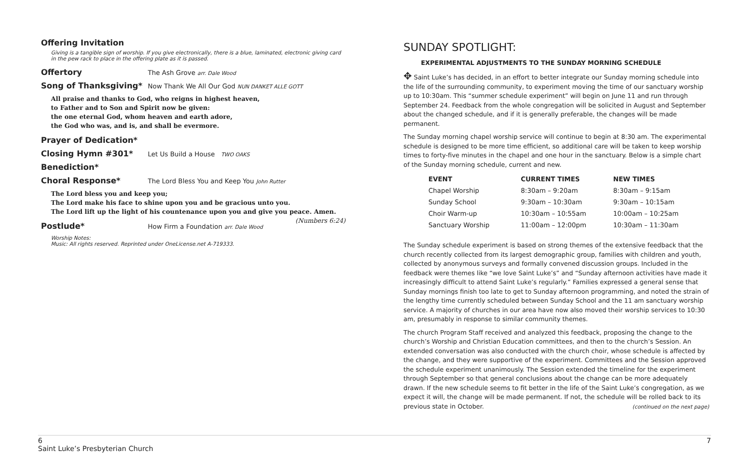Offering Invitation
Giving is a tangible sign of worship. If you give electronically, there is a blue, laminated, electronic giving card in the pew rack to place in the offering plate as it is passed.
Offertory The Ash Grove arr. Dale Wood
Song of Thanksgiving* Now Thank We All Our God NUN DANKET ALLE GOTT
All praise and thanks to God, who reigns in highest heaven,
to Father and to Son and Spirit now be given:
the one eternal God, whom heaven and earth adore,
the God who was, and is, and shall be evermore.
Prayer of Dedication*
Closing Hymn #301* Let Us Build a House TWO OAKS
Benediction*
Choral Response* The Lord Bless You and Keep You John Rutter
The Lord bless you and keep you;
The Lord make his face to shine upon you and be gracious unto you.
The Lord lift up the light of his countenance upon you and give you peace. Amen.
(Numbers 6:24)
Postlude* How Firm a Foundation arr. Dale Wood
Worship Notes:
Music: All rights reserved. Reprinted under OneLicense.net A-719333.
SUNDAY SPOTLIGHT:
EXPERIMENTAL ADJUSTMENTS TO THE SUNDAY MORNING SCHEDULE
✥ Saint Luke’s has decided, in an effort to better integrate our Sunday morning schedule into the life of the surrounding community, to experiment moving the time of our sanctuary worship up to 10:30am. This “summer schedule experiment” will begin on June 11 and run through September 24. Feedback from the whole congregation will be solicited in August and September about the changed schedule, and if it is generally preferable, the changes will be made permanent.
The Sunday morning chapel worship service will continue to begin at 8:30 am. The experimental schedule is designed to be more time efficient, so additional care will be taken to keep worship times to forty-five minutes in the chapel and one hour in the sanctuary. Below is a simple chart of the Sunday morning schedule, current and new.
| EVENT | CURRENT TIMES | NEW TIMES |
| --- | --- | --- |
| Chapel Worship | 8:30am – 9:20am | 8:30am – 9:15am |
| Sunday School | 9:30am – 10:30am | 9:30am – 10:15am |
| Choir Warm-up | 10:30am – 10:55am | 10:00am – 10:25am |
| Sanctuary Worship | 11:00am – 12:00pm | 10:30am – 11:30am |
The Sunday schedule experiment is based on strong themes of the extensive feedback that the church recently collected from its largest demographic group, families with children and youth, collected by anonymous surveys and formally convened discussion groups. Included in the feedback were themes like “we love Saint Luke’s” and “Sunday afternoon activities have made it increasingly difficult to attend Saint Luke’s regularly.” Families expressed a general sense that Sunday mornings finish too late to get to Sunday afternoon programming, and noted the strain of the lengthy time currently scheduled between Sunday School and the 11 am sanctuary worship service. A majority of churches in our area have now also moved their worship services to 10:30 am, presumably in response to similar community themes.
The church Program Staff received and analyzed this feedback, proposing the change to the church’s Worship and Christian Education committees, and then to the church’s Session. An extended conversation was also conducted with the church choir, whose schedule is affected by the change, and they were supportive of the experiment. Committees and the Session approved the schedule experiment unanimously. The Session extended the timeline for the experiment through September so that general conclusions about the change can be more adequately drawn. If the new schedule seems to fit better in the life of the Saint Luke’s congregation, as we expect it will, the change will be made permanent. If not, the schedule will be rolled back to its previous state in October. (continued on the next page)
6
Saint Luke’s Presbyterian Church
7